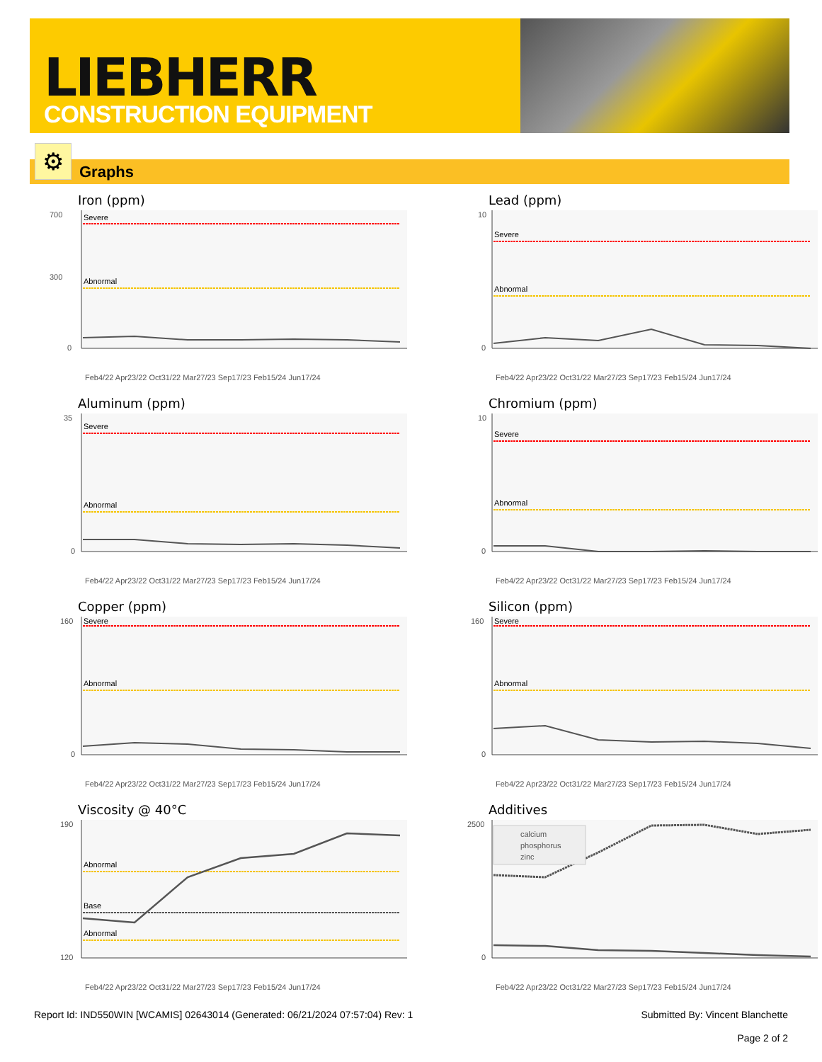LIEBHERR
CONSTRUCTION EQUIPMENT
Graphs ⚙
Iron (ppm)
700
300
0
Severe
Abnormal
Feb4/22 Apr23/22 Oct31/22 Mar27/23 Sep17/23 Feb15/24 Jun17/24
Lead (ppm)
10
0
Severe
Abnormal
Feb4/22 Apr23/22 Oct31/22 Mar27/23 Sep17/23 Feb15/24 Jun17/24
Aluminum (ppm)
35
0
Severe
Abnormal
Feb4/22 Apr23/22 Oct31/22 Mar27/23 Sep17/23 Feb15/24 Jun17/24
Chromium (ppm)
10
0
Severe
Abnormal
Feb4/22 Apr23/22 Oct31/22 Mar27/23 Sep17/23 Feb15/24 Jun17/24
Copper (ppm)
160
0
Severe
Abnormal
Feb4/22 Apr23/22 Oct31/22 Mar27/23 Sep17/23 Feb15/24 Jun17/24
Silicon (ppm)
160
0
Severe
Abnormal
Feb4/22 Apr23/22 Oct31/22 Mar27/23 Sep17/23 Feb15/24 Jun17/24
Viscosity @ 40°C
190
120
Abnormal
Base
Abnormal
Feb4/22 Apr23/22 Oct31/22 Mar27/23 Sep17/23 Feb15/24 Jun17/24
Additives
2500
0
calcium
phosphorus
zinc
Feb4/22 Apr23/22 Oct31/22 Mar27/23 Sep17/23 Feb15/24 Jun17/24
Report Id: IND550WIN [WCAMIS] 02643014 (Generated: 06/21/2024 07:57:04) Rev: 1 Submitted By: Vincent Blanchette
Page 2 of 2